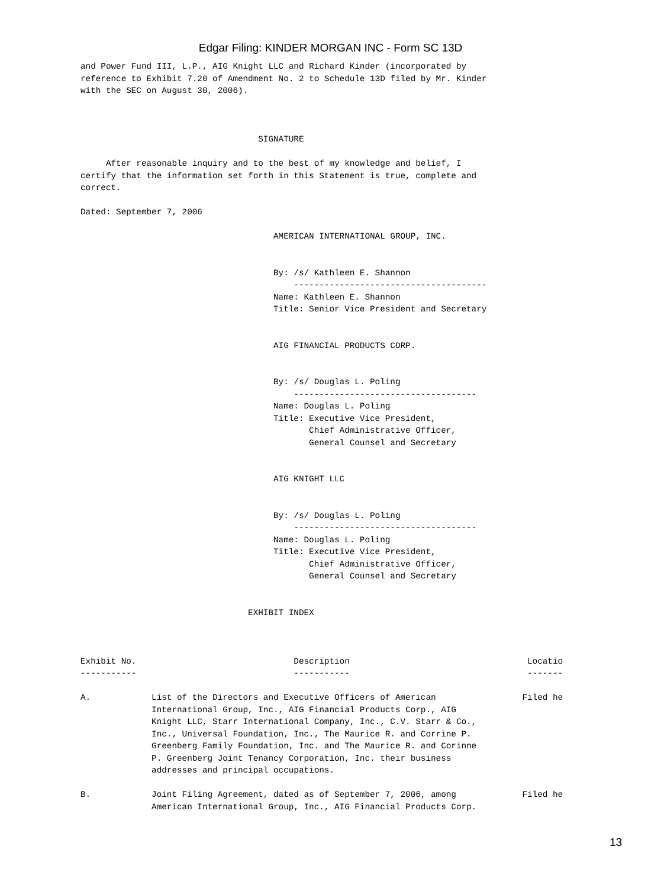Edgar Filing: KINDER MORGAN INC - Form SC 13D
and Power Fund III, L.P., AIG Knight LLC and Richard Kinder (incorporated by
reference to Exhibit 7.20 of Amendment No. 2 to Schedule 13D filed by Mr. Kinder
with the SEC on August 30, 2006).



                                   SIGNATURE

     After reasonable inquiry and to the best of my knowledge and belief, I
certify that the information set forth in this Statement is true, complete and
correct.

Dated: September 7, 2006

                                      AMERICAN INTERNATIONAL GROUP, INC.


                                      By: /s/ Kathleen E. Shannon
                                          --------------------------------------
                                      Name: Kathleen E. Shannon
                                      Title: Senior Vice President and Secretary


                                      AIG FINANCIAL PRODUCTS CORP.


                                      By: /s/ Douglas L. Poling
                                          ------------------------------------
                                      Name: Douglas L. Poling
                                      Title: Executive Vice President,
                                             Chief Administrative Officer,
                                             General Counsel and Secretary


                                      AIG KNIGHT LLC


                                      By: /s/ Douglas L. Poling
                                          ------------------------------------
                                      Name: Douglas L. Poling
                                      Title: Executive Vice President,
                                             Chief Administrative Officer,
                                             General Counsel and Secretary


                                 EXHIBIT INDEX



Exhibit No.                               Description                                   Locatio
-----------                               -----------                                   -------

A.            List of the Directors and Executive Officers of American                 Filed he
              International Group, Inc., AIG Financial Products Corp., AIG
              Knight LLC, Starr International Company, Inc., C.V. Starr & Co.,
              Inc., Universal Foundation, Inc., The Maurice R. and Corrine P.
              Greenberg Family Foundation, Inc. and The Maurice R. and Corinne
              P. Greenberg Joint Tenancy Corporation, Inc. their business
              addresses and principal occupations.

B.            Joint Filing Agreement, dated as of September 7, 2006, among             Filed he
              American International Group, Inc., AIG Financial Products Corp.
13